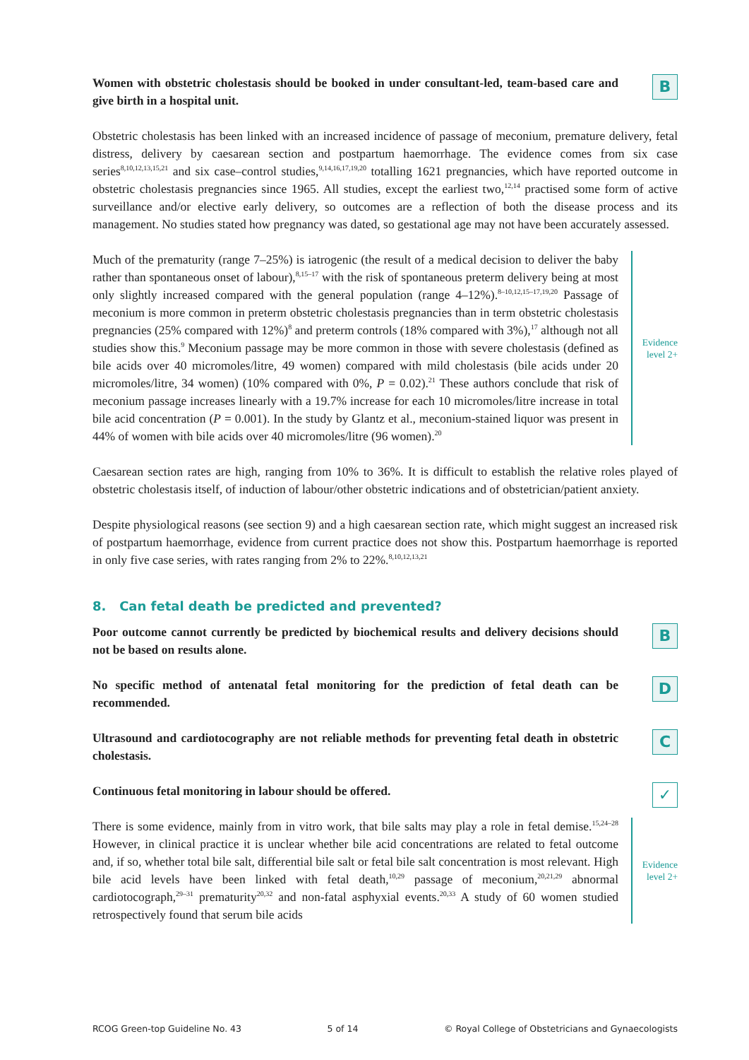Women with obstetric cholestasis should be booked in under consultant-led, team-based care and give birth in a hospital unit.
B
Obstetric cholestasis has been linked with an increased incidence of passage of meconium, premature delivery, fetal distress, delivery by caesarean section and postpartum haemorrhage. The evidence comes from six case series<sup>8,10,12,13,15,21</sup> and six case–control studies,<sup>9,14,16,17,19,20</sup> totalling 1621 pregnancies, which have reported outcome in obstetric cholestasis pregnancies since 1965. All studies, except the earliest two,<sup>12,14</sup> practised some form of active surveillance and/or elective early delivery, so outcomes are a reflection of both the disease process and its management. No studies stated how pregnancy was dated, so gestational age may not have been accurately assessed.
Much of the prematurity (range 7–25%) is iatrogenic (the result of a medical decision to deliver the baby rather than spontaneous onset of labour),<sup>8,15–17</sup> with the risk of spontaneous preterm delivery being at most only slightly increased compared with the general population (range 4–12%).<sup>8–10,12,15–17,19,20</sup> Passage of meconium is more common in preterm obstetric cholestasis pregnancies than in term obstetric cholestasis pregnancies (25% compared with 12%)<sup>8</sup> and preterm controls (18% compared with 3%),<sup>17</sup> although not all studies show this.<sup>9</sup> Meconium passage may be more common in those with severe cholestasis (defined as bile acids over 40 micromoles/litre, 49 women) compared with mild cholestasis (bile acids under 20 micromoles/litre, 34 women) (10% compared with 0%, P = 0.02).<sup>21</sup> These authors conclude that risk of meconium passage increases linearly with a 19.7% increase for each 10 micromoles/litre increase in total bile acid concentration (P = 0.001). In the study by Glantz et al., meconium-stained liquor was present in 44% of women with bile acids over 40 micromoles/litre (96 women).<sup>20</sup>
Evidence
level 2+
Caesarean section rates are high, ranging from 10% to 36%. It is difficult to establish the relative roles played of obstetric cholestasis itself, of induction of labour/other obstetric indications and of obstetrician/patient anxiety.
Despite physiological reasons (see section 9) and a high caesarean section rate, which might suggest an increased risk of postpartum haemorrhage, evidence from current practice does not show this. Postpartum haemorrhage is reported in only five case series, with rates ranging from 2% to 22%.<sup>8,10,12,13,21</sup>
8. Can fetal death be predicted and prevented?
Poor outcome cannot currently be predicted by biochemical results and delivery decisions should not be based on results alone.
B
No specific method of antenatal fetal monitoring for the prediction of fetal death can be recommended.
D
Ultrasound and cardiotocography are not reliable methods for preventing fetal death in obstetric cholestasis.
C
Continuous fetal monitoring in labour should be offered.
✓
There is some evidence, mainly from in vitro work, that bile salts may play a role in fetal demise.<sup>15,24–28</sup> However, in clinical practice it is unclear whether bile acid concentrations are related to fetal outcome and, if so, whether total bile salt, differential bile salt or fetal bile salt concentration is most relevant. High bile acid levels have been linked with fetal death,<sup>10,29</sup> passage of meconium,<sup>20,21,29</sup> abnormal cardiotocograph,<sup>29–31</sup> prematurity<sup>20,32</sup> and non-fatal asphyxial events.<sup>20,33</sup> A study of 60 women studied retrospectively found that serum bile acids
Evidence
level 2+
RCOG Green-top Guideline No. 43 5 of 14 © Royal College of Obstetricians and Gynaecologists